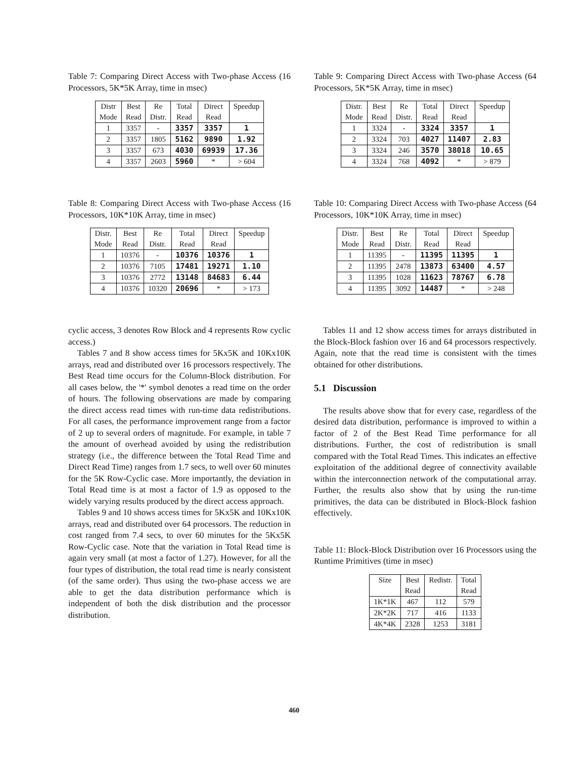Table 7: Comparing Direct Access with Two-phase Access (16 Processors, 5K*5K Array, time in msec)
| Distr | Best | Re | Total | Direct | Speedup |
| --- | --- | --- | --- | --- | --- |
| Mode | Read | Distr. | Read | Read | |
| 1 | 3357 | - | 3357 | 3357 | 1 |
| 2 | 3357 | 1805 | 5162 | 9890 | 1.92 |
| 3 | 3357 | 673 | 4030 | 69939 | 17.36 |
| 4 | 3357 | 2603 | 5960 | * | > 604 |
Table 8: Comparing Direct Access with Two-phase Access (16 Processors, 10K*10K Array, time in msec)
| Distr. | Best | Re | Total | Direct | Speedup |
| --- | --- | --- | --- | --- | --- |
| Mode | Read | Distr. | Read | Read | |
| 1 | 10376 | - | 10376 | 10376 | 1 |
| 2 | 10376 | 7105 | 17481 | 19271 | 1.10 |
| 3 | 10376 | 2772 | 13148 | 84683 | 6.44 |
| 4 | 10376 | 10320 | 20696 | * | > 173 |
cyclic access, 3 denotes Row Block and 4 represents Row cyclic access.)
Tables 7 and 8 show access times for 5Kx5K and 10Kx10K arrays, read and distributed over 16 processors respectively. The Best Read time occurs for the Column-Block distribution. For all cases below, the '*' symbol denotes a read time on the order of hours. The following observations are made by comparing the direct access read times with run-time data redistributions. For all cases, the performance improvement range from a factor of 2 up to several orders of magnitude. For example, in table 7 the amount of overhead avoided by using the redistribution strategy (i.e., the difference between the Total Read Time and Direct Read Time) ranges from 1.7 secs, to well over 60 minutes for the 5K Row-Cyclic case. More importantly, the deviation in Total Read time is at most a factor of 1.9 as opposed to the widely varying results produced by the direct access approach.
Tables 9 and 10 shows access times for 5Kx5K and 10Kx10K arrays, read and distributed over 64 processors. The reduction in cost ranged from 7.4 secs, to over 60 minutes for the 5Kx5K Row-Cyclic case. Note that the variation in Total Read time is again very small (at most a factor of 1.27). However, for all the four types of distribution, the total read time is nearly consistent (of the same order). Thus using the two-phase access we are able to get the data distribution performance which is independent of both the disk distribution and the processor distribution.
Table 9: Comparing Direct Access with Two-phase Access (64 Processors, 5K*5K Array, time in msec)
| Distr. | Best | Re | Total | Direct | Speedup |
| --- | --- | --- | --- | --- | --- |
| Mode | Read | Distr. | Read | Read | |
| 1 | 3324 | - | 3324 | 3357 | 1 |
| 2 | 3324 | 703 | 4027 | 11407 | 2.83 |
| 3 | 3324 | 246 | 3570 | 38018 | 10.65 |
| 4 | 3324 | 768 | 4092 | * | > 879 |
Table 10: Comparing Direct Access with Two-phase Access (64 Processors, 10K*10K Array, time in msec)
| Distr. | Best | Re | Total | Direct | Speedup |
| --- | --- | --- | --- | --- | --- |
| Mode | Read | Distr. | Read | Read | |
| 1 | 11395 | - | 11395 | 11395 | 1 |
| 2 | 11395 | 2478 | 13873 | 63400 | 4.57 |
| 3 | 11395 | 1028 | 11623 | 78767 | 6.78 |
| 4 | 11395 | 3092 | 14487 | * | > 248 |
Tables 11 and 12 show access times for arrays distributed in the Block-Block fashion over 16 and 64 processors respectively. Again, note that the read time is consistent with the times obtained for other distributions.
5.1 Discussion
The results above show that for every case, regardless of the desired data distribution, performance is improved to within a factor of 2 of the Best Read Time performance for all distributions. Further, the cost of redistribution is small compared with the Total Read Times. This indicates an effective exploitation of the additional degree of connectivity available within the interconnection network of the computational array. Further, the results also show that by using the run-time primitives, the data can be distributed in Block-Block fashion effectively.
Table 11: Block-Block Distribution over 16 Processors using the Runtime Primitives (time in msec)
| Size | Best | Redistr. | Total |
| --- | --- | --- | --- |
| | Read | | Read |
| 1K*1K | 467 | 112 | 579 |
| 2K*2K | 717 | 416 | 1133 |
| 4K*4K | 2328 | 1253 | 3181 |
460